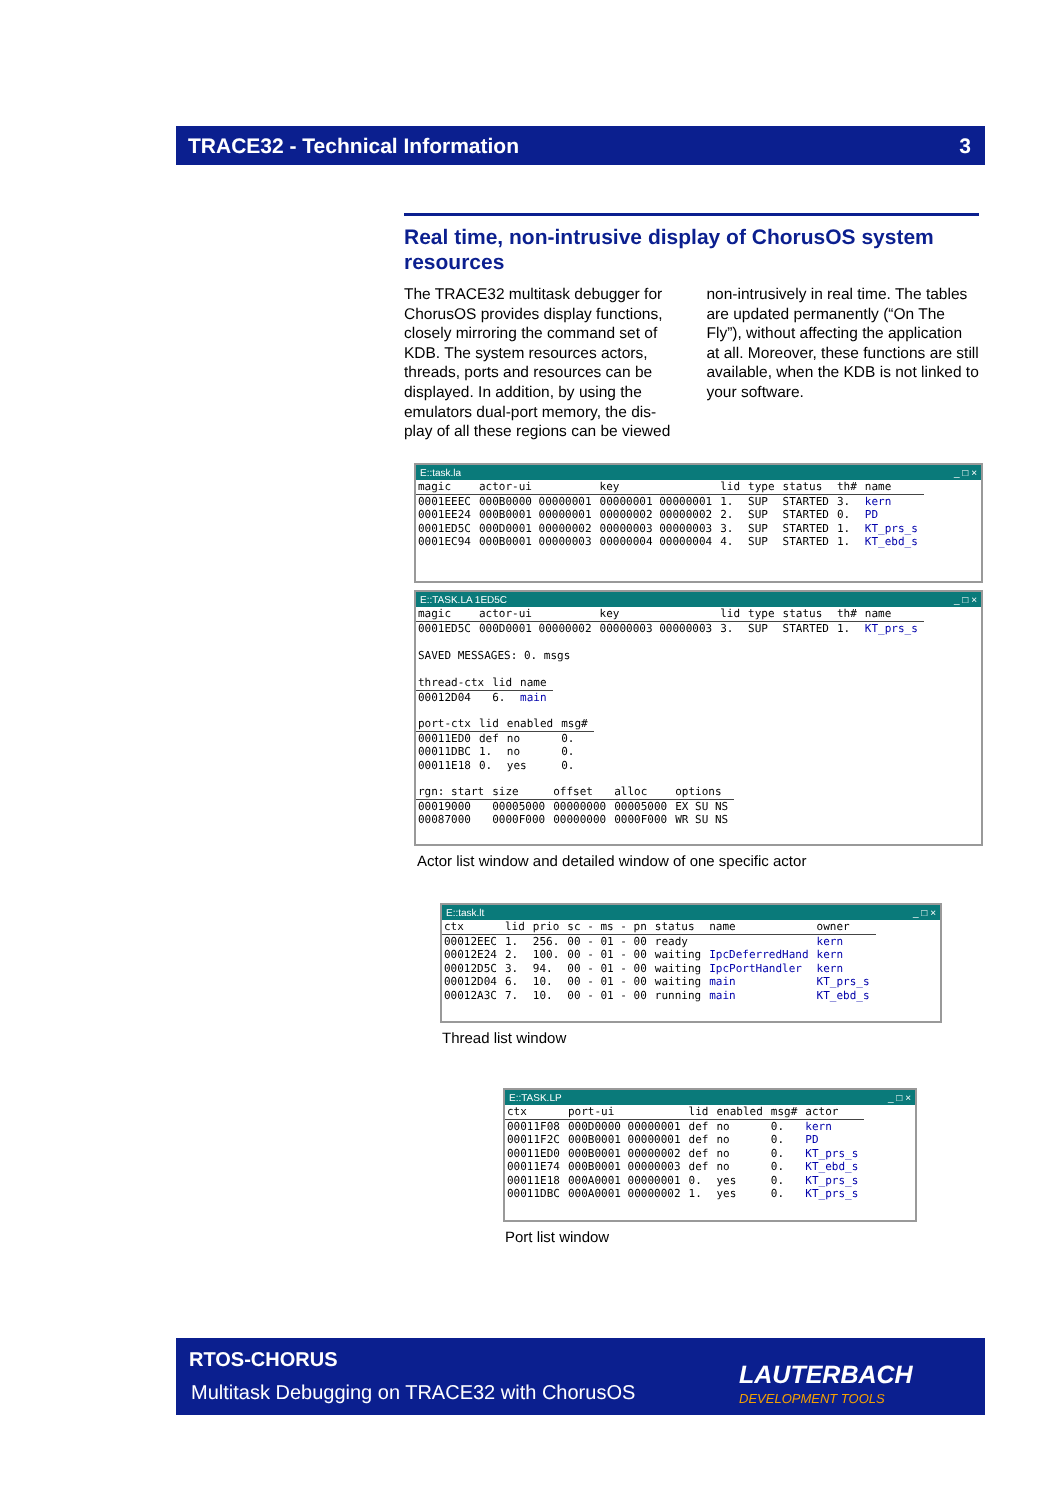TRACE32 - Technical Information 3
Real time, non-intrusive display of ChorusOS system resources
The TRACE32 multitask debugger for ChorusOS provides display functions, closely mirroring the command set of KDB. The system resources actors, threads, ports and resources can be displayed. In addition, by using the emulators dual-port memory, the dis­play of all these regions can be viewed
non-intrusively in real time. The tables are updated permanently (“On The Fly”), without affecting the application at all. Moreover, these functions are still available, when the KDB is not linked to your software.
E::task.la _ □ ×
| magic | actor-ui | key | lid | type | status | th# | name |
| --- | --- | --- | --- | --- | --- | --- | --- |
| 0001EEEC | 000B0000 00000001 | 00000001 00000001 | 1. | SUP | STARTED | 3. | kern |
| 0001EE24 | 000B0001 00000001 | 00000002 00000002 | 2. | SUP | STARTED | 0. | PD |
| 0001ED5C | 000D0001 00000002 | 00000003 00000003 | 3. | SUP | STARTED | 1. | KT_prs_s |
| 0001EC94 | 000B0001 00000003 | 00000004 00000004 | 4. | SUP | STARTED | 1. | KT_ebd_s |
E::TASK.LA 1ED5C _ □ ×
| magic | actor-ui | key | lid | type | status | th# | name |
| --- | --- | --- | --- | --- | --- | --- | --- |
| 0001ED5C | 000D0001 00000002 | 00000003 00000003 | 3. | SUP | STARTED | 1. | KT_prs_s |
SAVED MESSAGES: 0. msgs
| thread-ctx | lid | name |
| --- | --- | --- |
| 00012D04 | 6. | main |
| port-ctx | lid | enabled | msg# |
| --- | --- | --- | --- |
| 00011ED0 | def | no | 0. |
| 00011DBC | 1. | no | 0. |
| 00011E18 | 0. | yes | 0. |
| rgn: start | size | offset | alloc | options |
| --- | --- | --- | --- | --- |
| 00019000 | 00005000 | 00000000 | 00005000 | EX SU NS |
| 00087000 | 0000F000 | 00000000 | 0000F000 | WR SU NS |
Actor list window and detailed window of one specific actor
E::task.lt _ □ ×
| ctx | lid | prio | sc - ms - pn | status | name | owner |
| --- | --- | --- | --- | --- | --- | --- |
| 00012EEC | 1. | 256. | 00 - 01 - 00 | ready | | kern |
| 00012E24 | 2. | 100. | 00 - 01 - 00 | waiting | IpcDeferredHand | kern |
| 00012D5C | 3. | 94. | 00 - 01 - 00 | waiting | IpcPortHandler | kern |
| 00012D04 | 6. | 10. | 00 - 01 - 00 | waiting | main | KT_prs_s |
| 00012A3C | 7. | 10. | 00 - 01 - 00 | running | main | KT_ebd_s |
Thread list window
E::TASK.LP _ □ ×
| ctx | port-ui | lid | enabled | msg# | actor |
| --- | --- | --- | --- | --- | --- |
| 00011F08 | 000D0000 00000001 | def | no | 0. | kern |
| 00011F2C | 000B0001 00000001 | def | no | 0. | PD |
| 00011ED0 | 000B0001 00000002 | def | no | 0. | KT_prs_s |
| 00011E74 | 000B0001 00000003 | def | no | 0. | KT_ebd_s |
| 00011E18 | 000A0001 00000001 | 0. | yes | 0. | KT_prs_s |
| 00011DBC | 000A0001 00000002 | 1. | yes | 0. | KT_prs_s |
Port list window
RTOS-CHORUS
Multitask Debugging on TRACE32 with ChorusOS
LAUTERBACH
DEVELOPMENT TOOLS